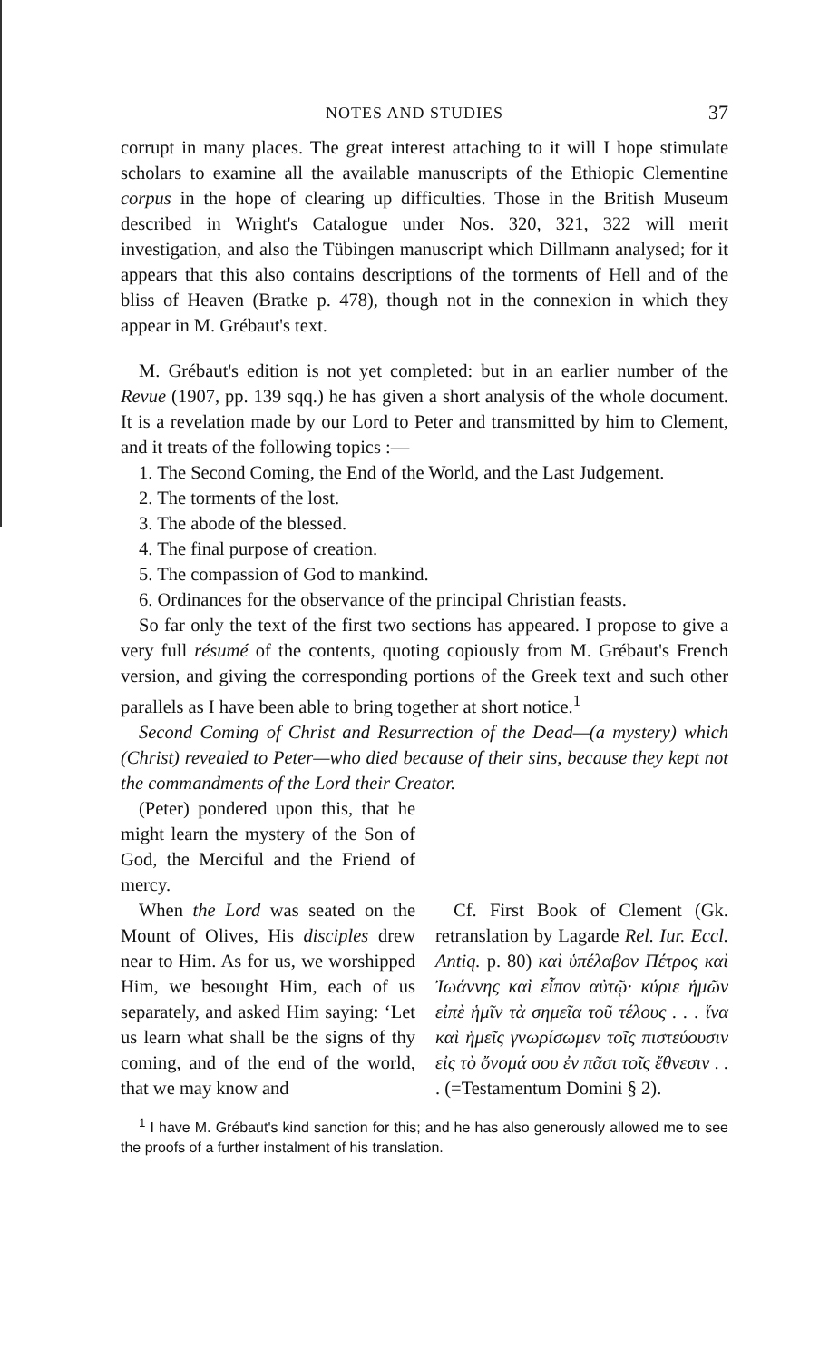NOTES AND STUDIES 37
corrupt in many places. The great interest attaching to it will I hope stimulate scholars to examine all the available manuscripts of the Ethiopic Clementine corpus in the hope of clearing up difficulties. Those in the British Museum described in Wright's Catalogue under Nos. 320, 321, 322 will merit investigation, and also the Tübingen manuscript which Dillmann analysed; for it appears that this also contains descriptions of the torments of Hell and of the bliss of Heaven (Bratke p. 478), though not in the connexion in which they appear in M. Grébaut's text.
M. Grébaut's edition is not yet completed: but in an earlier number of the Revue (1907, pp. 139 sqq.) he has given a short analysis of the whole document. It is a revelation made by our Lord to Peter and transmitted by him to Clement, and it treats of the following topics :—
1. The Second Coming, the End of the World, and the Last Judgement.
2. The torments of the lost.
3. The abode of the blessed.
4. The final purpose of creation.
5. The compassion of God to mankind.
6. Ordinances for the observance of the principal Christian feasts.
So far only the text of the first two sections has appeared. I propose to give a very full résumé of the contents, quoting copiously from M. Grébaut's French version, and giving the corresponding portions of the Greek text and such other parallels as I have been able to bring together at short notice.<sup>1</sup>
Second Coming of Christ and Resurrection of the Dead—(a mystery) which (Christ) revealed to Peter—who died because of their sins, because they kept not the commandments of the Lord their Creator.
(Peter) pondered upon this, that he might learn the mystery of the Son of God, the Merciful and the Friend of mercy.
When the Lord was seated on the Mount of Olives, His disciples drew near to Him. As for us, we worshipped Him, we besought Him, each of us separately, and asked Him saying: ‘Let us learn what shall be the signs of thy coming, and of the end of the world, that we may know and
Cf. First Book of Clement (Gk. retranslation by Lagarde Rel. Iur. Eccl. Antiq. p. 80) καὶ ὑπέλαβον Πέτρος καὶ Ἰωάννης καὶ εἶπον αὐτῷ· κύριε ἡμῶν εἰπὲ ἡμῖν τὰ σημεῖα τοῦ τέλους . . . ἵνα καὶ ἡμεῖς γνωρίσωμεν τοῖς πιστεύουσιν εἰς τὸ ὄνομά σου ἐν πᾶσι τοῖς ἔθνεσιν . . . (=Testamentum Domini § 2).
<sup>1</sup> I have M. Grébaut's kind sanction for this; and he has also generously allowed me to see the proofs of a further instalment of his translation.